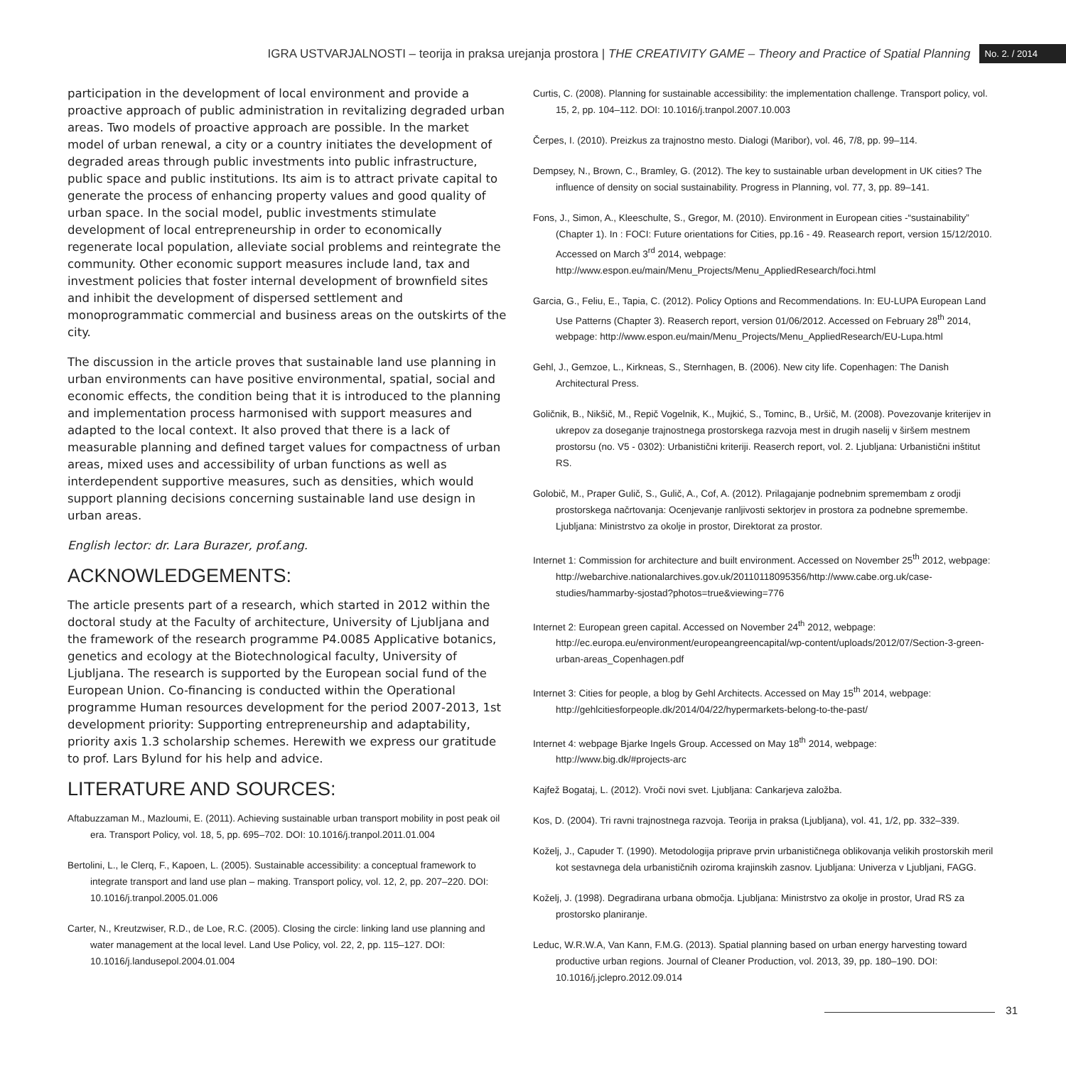IGRA USTVARJALNOSTI – teorija in praksa urejanja prostora | THE CREATIVITY GAME – Theory and Practice of Spatial Planning No. 2. / 2014
participation in the development of local environment and provide a proactive approach of public administration in revitalizing degraded urban areas. Two models of proactive approach are possible. In the market model of urban renewal, a city or a country initiates the development of degraded areas through public investments into public infrastructure, public space and public institutions. Its aim is to attract private capital to generate the process of enhancing property values and good quality of urban space. In the social model, public investments stimulate development of local entrepreneurship in order to economically regenerate local population, alleviate social problems and reintegrate the community. Other economic support measures include land, tax and investment policies that foster internal development of brownfield sites and inhibit the development of dispersed settlement and monoprogrammatic commercial and business areas on the outskirts of the city.
The discussion in the article proves that sustainable land use planning in urban environments can have positive environmental, spatial, social and economic effects, the condition being that it is introduced to the planning and implementation process harmonised with support measures and adapted to the local context. It also proved that there is a lack of measurable planning and defined target values for compactness of urban areas, mixed uses and accessibility of urban functions as well as interdependent supportive measures, such as densities, which would support planning decisions concerning sustainable land use design in urban areas.
English lector: dr. Lara Burazer, prof.ang.
ACKNOWLEDGEMENTS:
The article presents part of a research, which started in 2012 within the doctoral study at the Faculty of architecture, University of Ljubljana and the framework of the research programme P4.0085 Applicative botanics, genetics and ecology at the Biotechnological faculty, University of Ljubljana. The research is supported by the European social fund of the European Union. Co-financing is conducted within the Operational programme Human resources development for the period 2007-2013, 1st development priority: Supporting entrepreneurship and adaptability, priority axis 1.3 scholarship schemes. Herewith we express our gratitude to prof. Lars Bylund for his help and advice.
LITERATURE AND SOURCES:
Aftabuzzaman M., Mazloumi, E. (2011). Achieving sustainable urban transport mobility in post peak oil era. Transport Policy, vol. 18, 5, pp. 695–702. DOI: 10.1016/j.tranpol.2011.01.004
Bertolini, L., le Clerq, F., Kapoen, L. (2005). Sustainable accessibility: a conceptual framework to integrate transport and land use plan – making. Transport policy, vol. 12, 2, pp. 207–220. DOI: 10.1016/j.tranpol.2005.01.006
Carter, N., Kreutzwiser, R.D., de Loe, R.C. (2005). Closing the circle: linking land use planning and water management at the local level. Land Use Policy, vol. 22, 2, pp. 115–127. DOI: 10.1016/j.landusepol.2004.01.004
Curtis, C. (2008). Planning for sustainable accessibility: the implementation challenge. Transport policy, vol. 15, 2, pp. 104–112. DOI: 10.1016/j.tranpol.2007.10.003
Čerpes, I. (2010). Preizkus za trajnostno mesto. Dialogi (Maribor), vol. 46, 7/8, pp. 99–114.
Dempsey, N., Brown, C., Bramley, G. (2012). The key to sustainable urban development in UK cities? The influence of density on social sustainability. Progress in Planning, vol. 77, 3, pp. 89–141.
Fons, J., Simon, A., Kleeschulte, S., Gregor, M. (2010). Environment in European cities -“sustainability” (Chapter 1). In : FOCI: Future orientations for Cities, pp.16 - 49. Reasearch report, version 15/12/2010. Accessed on March 3<sup>rd</sup> 2014, webpage: http://www.espon.eu/main/Menu_Projects/Menu_AppliedResearch/foci.html
Garcia, G., Feliu, E., Tapia, C. (2012). Policy Options and Recommendations. In: EU-LUPA European Land Use Patterns (Chapter 3). Reaserch report, version 01/06/2012. Accessed on February 28<sup>th</sup> 2014, webpage: http://www.espon.eu/main/Menu_Projects/Menu_AppliedResearch/EU-Lupa.html
Gehl, J., Gemzoe, L., Kirkneas, S., Sternhagen, B. (2006). New city life. Copenhagen: The Danish Architectural Press.
Goličnik, B., Nikšič, M., Repič Vogelnik, K., Mujkić, S., Tominc, B., Uršič, M. (2008). Povezovanje kriterijev in ukrepov za doseganje trajnostnega prostorskega razvoja mest in drugih naselij v širšem mestnem prostorsu (no. V5 - 0302): Urbanistični kriteriji. Reaserch report, vol. 2. Ljubljana: Urbanistični inštitut RS.
Golobič, M., Praper Gulič, S., Gulič, A., Cof, A. (2012). Prilagajanje podnebnim spremembam z orodji prostorskega načrtovanja: Ocenjevanje ranljivosti sektorjev in prostora za podnebne spremembe. Ljubljana: Ministrstvo za okolje in prostor, Direktorat za prostor.
Internet 1: Commission for architecture and built environment. Accessed on November 25<sup>th</sup> 2012, webpage: http://webarchive.nationalarchives.gov.uk/20110118095356/http://www.cabe.org.uk/case-studies/hammarby-sjostad?photos=true&viewing=776
Internet 2: European green capital. Accessed on November 24<sup>th</sup> 2012, webpage: http://ec.europa.eu/environment/europeangreencapital/wp-content/uploads/2012/07/Section-3-green-urban-areas_Copenhagen.pdf
Internet 3: Cities for people, a blog by Gehl Architects. Accessed on May 15<sup>th</sup> 2014, webpage: http://gehlcitiesforpeople.dk/2014/04/22/hypermarkets-belong-to-the-past/
Internet 4: webpage Bjarke Ingels Group. Accessed on May 18<sup>th</sup> 2014, webpage: http://www.big.dk/#projects-arc
Kajfež Bogataj, L. (2012). Vroči novi svet. Ljubljana: Cankarjeva založba.
Kos, D. (2004). Tri ravni trajnostnega razvoja. Teorija in praksa (Ljubljana), vol. 41, 1/2, pp. 332–339.
Koželj, J., Capuder T. (1990). Metodologija priprave prvin urbanističnega oblikovanja velikih prostorskih meril kot sestavnega dela urbanističnih oziroma krajinskih zasnov. Ljubljana: Univerza v Ljubljani, FAGG.
Koželj, J. (1998). Degradirana urbana območja. Ljubljana: Ministrstvo za okolje in prostor, Urad RS za prostorsko planiranje.
Leduc, W.R.W.A, Van Kann, F.M.G. (2013). Spatial planning based on urban energy harvesting toward productive urban regions. Journal of Cleaner Production, vol. 2013, 39, pp. 180–190. DOI: 10.1016/j.jclepro.2012.09.014
31